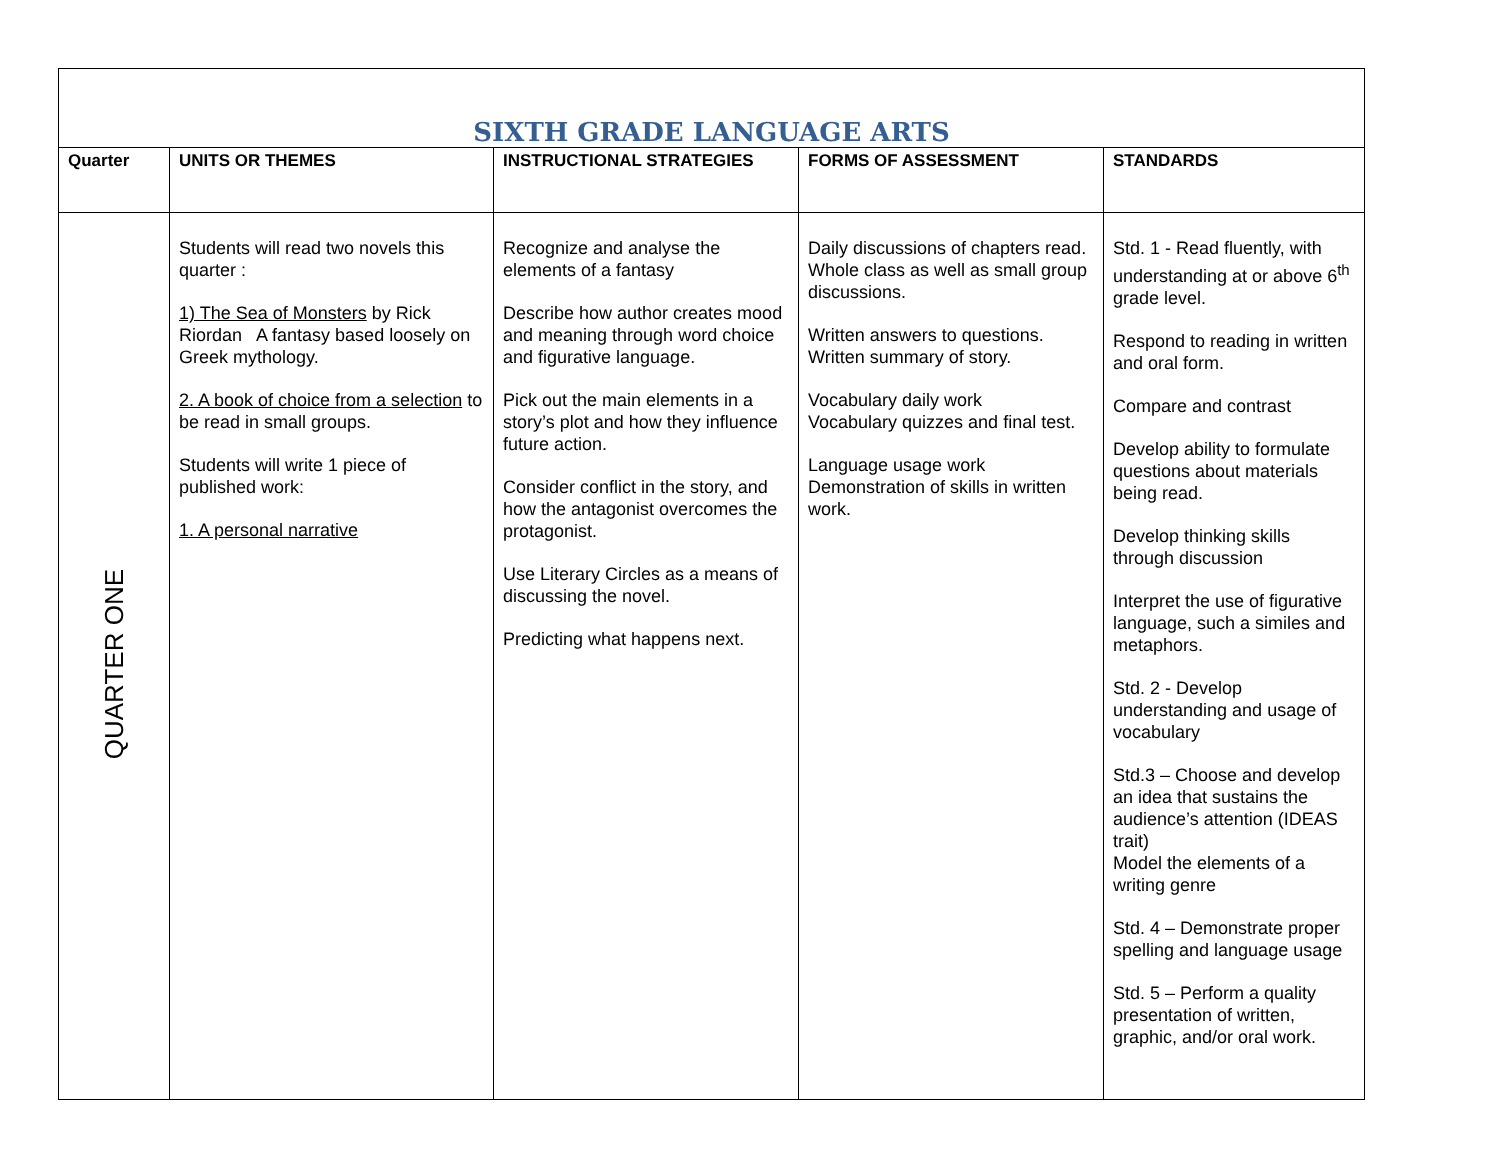| SIXTH GRADE LANGUAGE ARTS | | | | |
| Quarter | UNITS OR THEMES | INSTRUCTIONAL STRATEGIES | FORMS OF ASSESSMENT | STANDARDS |
| QUARTER ONE | Students will read two novels this quarter : 1) The Sea of Monsters by Rick Riordan A fantasy based loosely on Greek mythology. 2. A book of choice from a selection to be read in small groups. Students will write 1 piece of published work: 1. A personal narrative | Recognize and analyse the elements of a fantasy Describe how author creates mood and meaning through word choice and figurative language. Pick out the main elements in a story’s plot and how they influence future action. Consider conflict in the story, and how the antagonist overcomes the protagonist. Use Literary Circles as a means of discussing the novel. Predicting what happens next. | Daily discussions of chapters read. Whole class as well as small group discussions. Written answers to questions. Written summary of story. Vocabulary daily work Vocabulary quizzes and final test. Language usage work Demonstration of skills in written work. | Std. 1 - Read fluently, with understanding at or above 6<sup>th</sup> grade level. Respond to reading in written and oral form. Compare and contrast Develop ability to formulate questions about materials being read. Develop thinking skills through discussion Interpret the use of figurative language, such a similes and metaphors. Std. 2 - Develop understanding and usage of vocabulary Std.3 – Choose and develop an idea that sustains the audience’s attention (IDEAS trait) Model the elements of a writing genre Std. 4 – Demonstrate proper spelling and language usage Std. 5 – Perform a quality presentation of written, graphic, and/or oral work. |